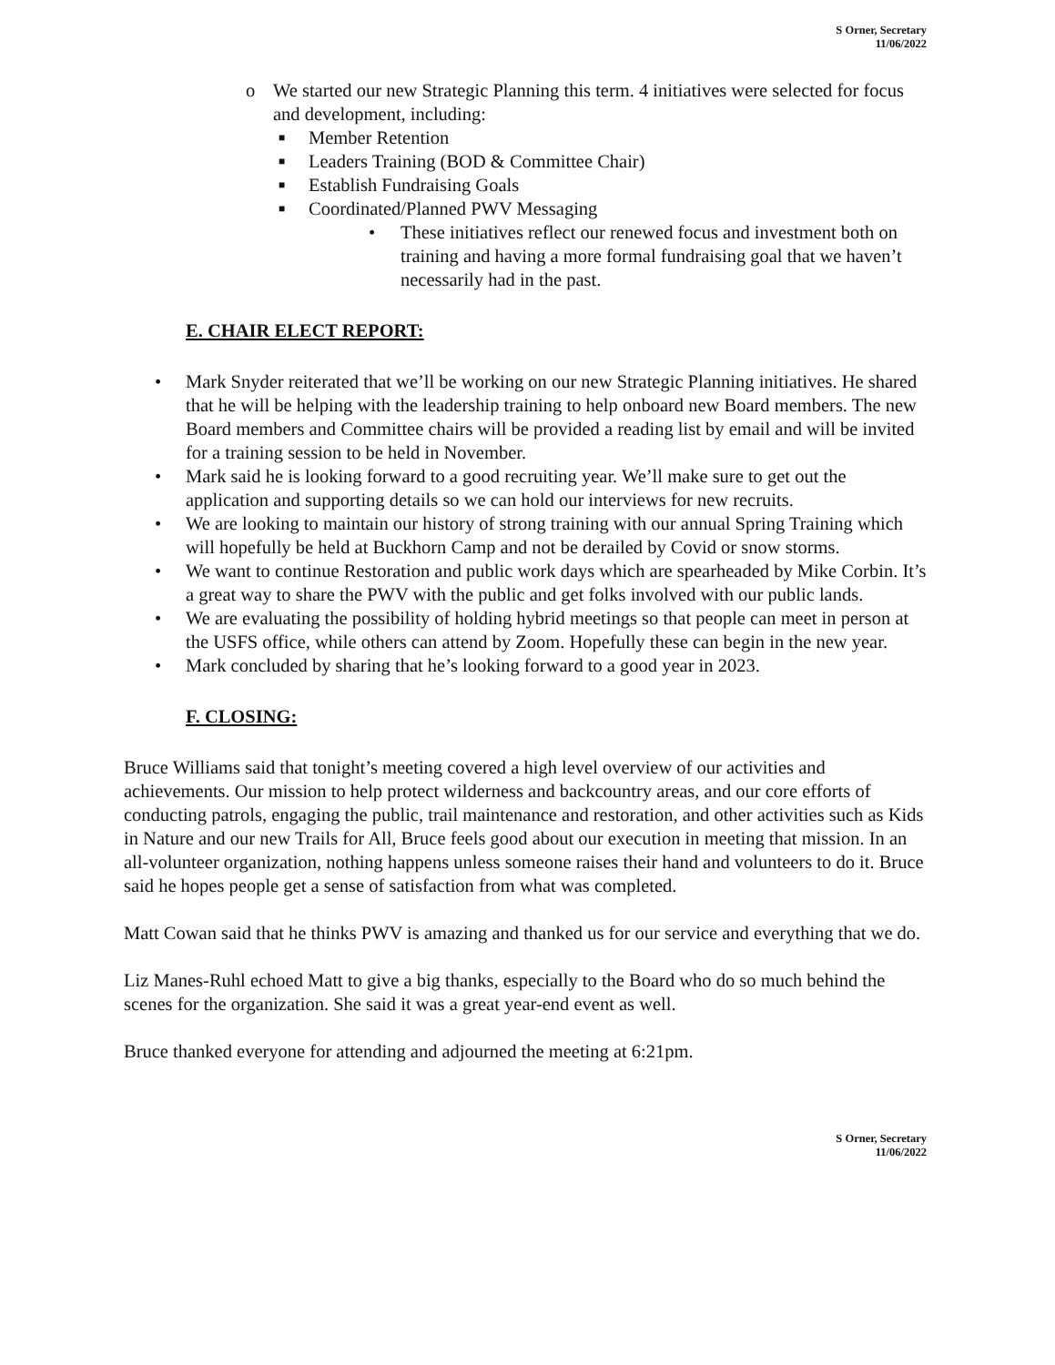S Orner, Secretary
11/06/2022
o We started our new Strategic Planning this term. 4 initiatives were selected for focus and development, including:
■ Member Retention
■ Leaders Training (BOD & Committee Chair)
■ Establish Fundraising Goals
■ Coordinated/Planned PWV Messaging
• These initiatives reflect our renewed focus and investment both on training and having a more formal fundraising goal that we haven’t necessarily had in the past.
E. CHAIR ELECT REPORT:
• Mark Snyder reiterated that we’ll be working on our new Strategic Planning initiatives. He shared that he will be helping with the leadership training to help onboard new Board members. The new Board members and Committee chairs will be provided a reading list by email and will be invited for a training session to be held in November.
• Mark said he is looking forward to a good recruiting year. We’ll make sure to get out the application and supporting details so we can hold our interviews for new recruits.
• We are looking to maintain our history of strong training with our annual Spring Training which will hopefully be held at Buckhorn Camp and not be derailed by Covid or snow storms.
• We want to continue Restoration and public work days which are spearheaded by Mike Corbin. It’s a great way to share the PWV with the public and get folks involved with our public lands.
• We are evaluating the possibility of holding hybrid meetings so that people can meet in person at the USFS office, while others can attend by Zoom. Hopefully these can begin in the new year.
• Mark concluded by sharing that he’s looking forward to a good year in 2023.
F. CLOSING:
Bruce Williams said that tonight’s meeting covered a high level overview of our activities and achievements. Our mission to help protect wilderness and backcountry areas, and our core efforts of conducting patrols, engaging the public, trail maintenance and restoration, and other activities such as Kids in Nature and our new Trails for All, Bruce feels good about our execution in meeting that mission. In an all-volunteer organization, nothing happens unless someone raises their hand and volunteers to do it. Bruce said he hopes people get a sense of satisfaction from what was completed.
Matt Cowan said that he thinks PWV is amazing and thanked us for our service and everything that we do.
Liz Manes-Ruhl echoed Matt to give a big thanks, especially to the Board who do so much behind the scenes for the organization. She said it was a great year-end event as well.
Bruce thanked everyone for attending and adjourned the meeting at 6:21pm.
S Orner, Secretary
11/06/2022